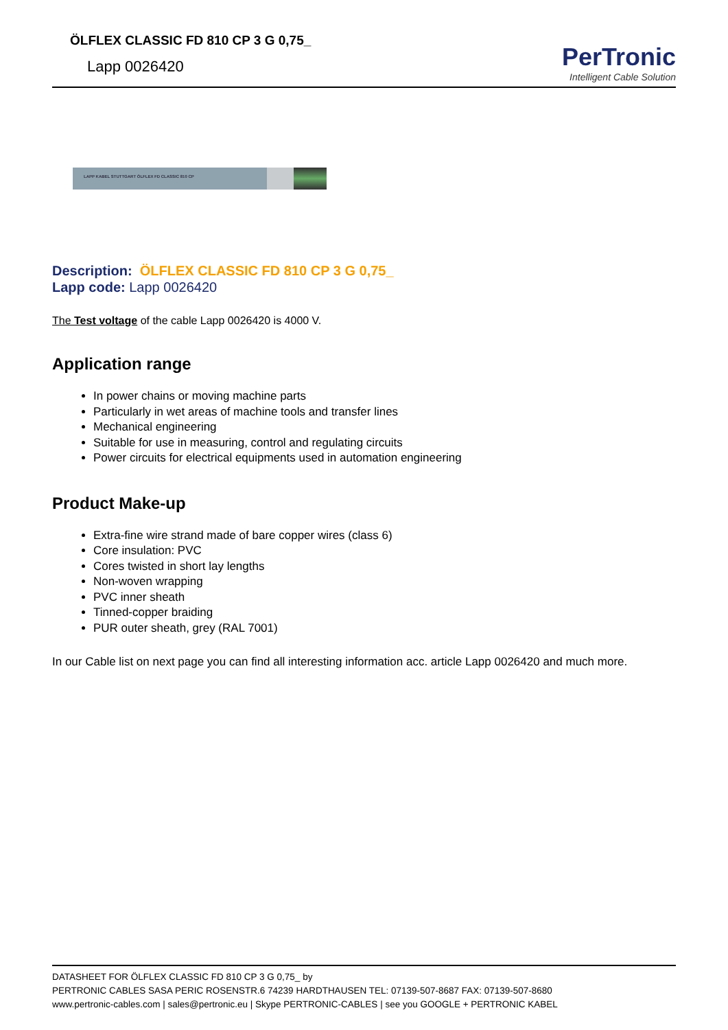ÖLFLEX CLASSIC FD 810 CP 3 G 0,75_
Lapp 0026420
PerTronic
Intelligent Cable Solution
LAPP KABEL STUTTGART ÖLFLEX FD CLASSIC 810 CP
Description: ÖLFLEX CLASSIC FD 810 CP 3 G 0,75_
Lapp code: Lapp 0026420
The Test voltage of the cable Lapp 0026420 is 4000 V.
Application range
In power chains or moving machine parts
Particularly in wet areas of machine tools and transfer lines
Mechanical engineering
Suitable for use in measuring, control and regulating circuits
Power circuits for electrical equipments used in automation engineering
Product Make-up
Extra-fine wire strand made of bare copper wires (class 6)
Core insulation: PVC
Cores twisted in short lay lengths
Non-woven wrapping
PVC inner sheath
Tinned-copper braiding
PUR outer sheath, grey (RAL 7001)
In our Cable list on next page you can find all interesting information acc. article Lapp 0026420 and much more.
DATASHEET FOR ÖLFLEX CLASSIC FD 810 CP 3 G 0,75_ by
PERTRONIC CABLES SASA PERIC ROSENSTR.6 74239 HARDTHAUSEN TEL: 07139-507-8687 FAX: 07139-507-8680
www.pertronic-cables.com | sales@pertronic.eu | Skype PERTRONIC-CABLES | see you GOOGLE + PERTRONIC KABEL